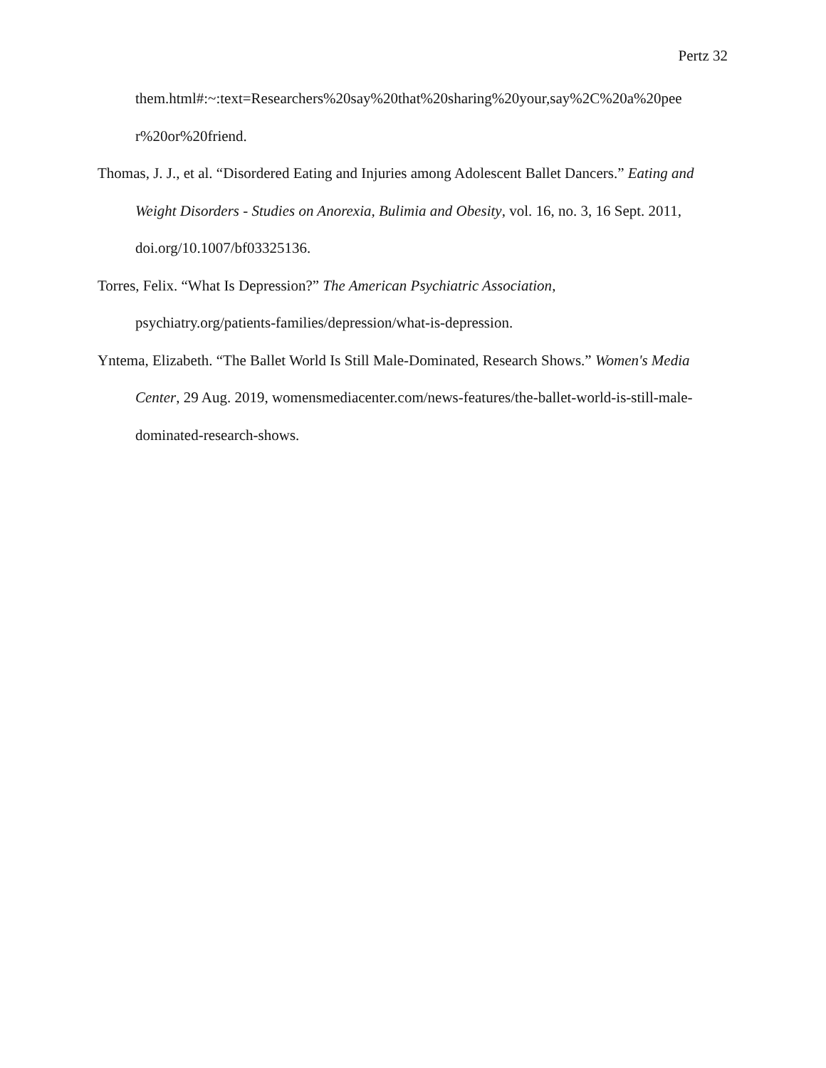Pertz 32
them.html#:~:text=Researchers%20say%20that%20sharing%20your,say%2C%20a%20pee r%20or%20friend.
Thomas, J. J., et al. “Disordered Eating and Injuries among Adolescent Ballet Dancers.” Eating and Weight Disorders - Studies on Anorexia, Bulimia and Obesity, vol. 16, no. 3, 16 Sept. 2011, doi.org/10.1007/bf03325136.
Torres, Felix. “What Is Depression?” The American Psychiatric Association,
psychiatry.org/patients-families/depression/what-is-depression.
Yntema, Elizabeth. “The Ballet World Is Still Male-Dominated, Research Shows.” Women's Media Center, 29 Aug. 2019, womensmediacenter.com/news-features/the-ballet-world-is-still-male-dominated-research-shows.